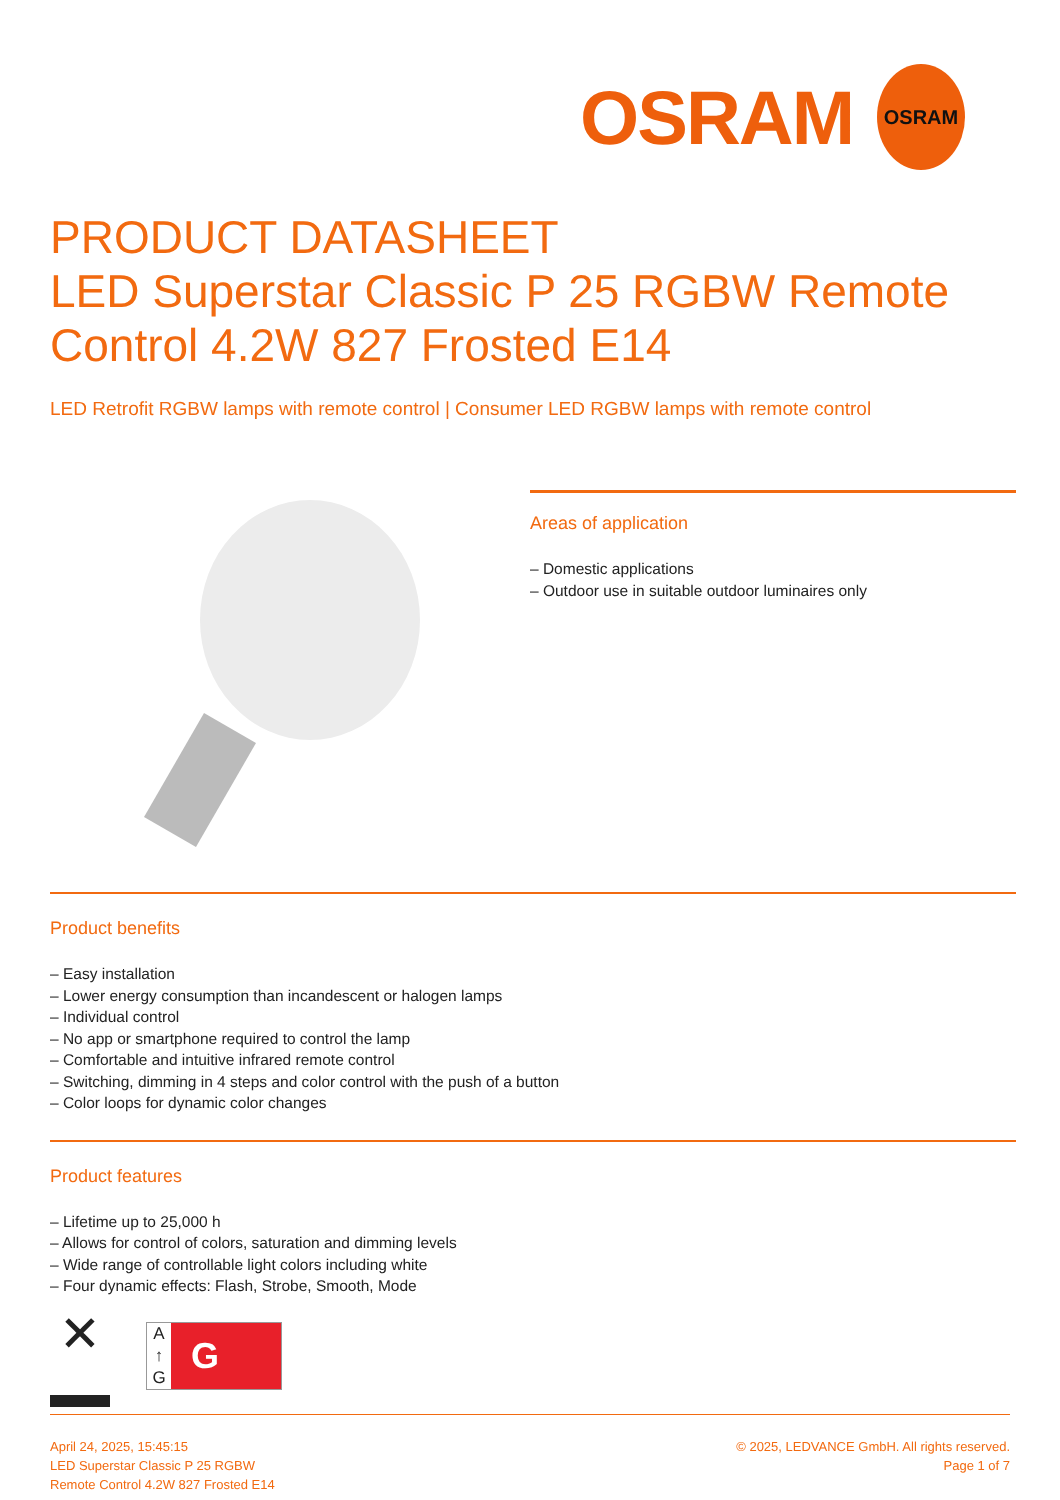OSRAM
OSRAM
PRODUCT DATASHEET
LED Superstar Classic P 25 RGBW Remote Control 4.2W 827 Frosted E14
LED Retrofit RGBW lamps with remote control | Consumer LED RGBW lamps with remote control
Areas of application
– Domestic applications
– Outdoor use in suitable outdoor luminaires only
Product benefits
– Easy installation
– Lower energy consumption than incandescent or halogen lamps
– Individual control
– No app or smartphone required to control the lamp
– Comfortable and intuitive infrared remote control
– Switching, dimming in 4 steps and color control with the push of a button
– Color loops for dynamic color changes
Product features
– Lifetime up to 25,000 h
– Allows for control of colors, saturation and dimming levels
– Wide range of controllable light colors including white
– Four dynamic effects: Flash, Strobe, Smooth, Mode
✕
A
↑
G
G
April 24, 2025, 15:45:15
LED Superstar Classic P 25 RGBW
Remote Control 4.2W 827 Frosted E14
© 2025, LEDVANCE GmbH. All rights reserved.
Page 1 of 7